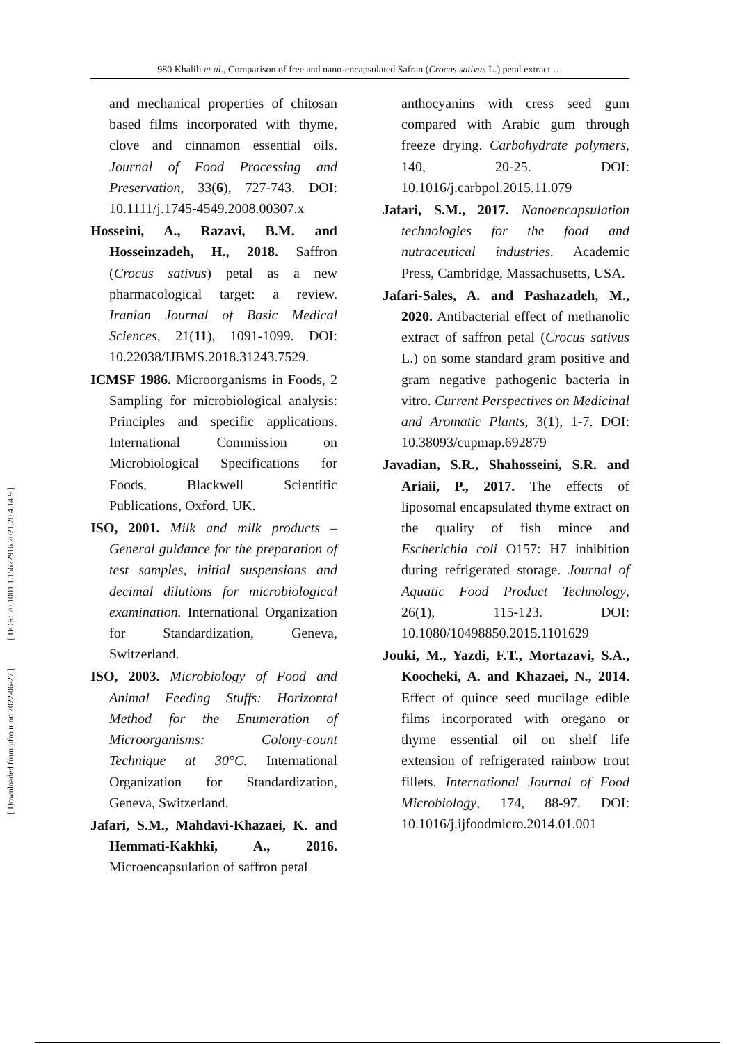980 Khalili et al., Comparison of free and nano-encapsulated Safran (Crocus sativus L.) petal extract …
[ DOR: 20.1001.1.15622916.2021.20.4.14.9 ]
[ Downloaded from jifro.ir on 2022-06-27 ]
and mechanical properties of chitosan based films incorporated with thyme, clove and cinnamon essential oils. Journal of Food Processing and Preservation, 33(6), 727-743. DOI: 10.1111/j.1745-4549.2008.00307.x
Hosseini, A., Razavi, B.M. and Hosseinzadeh, H., 2018. Saffron (Crocus sativus) petal as a new pharmacological target: a review. Iranian Journal of Basic Medical Sciences, 21(11), 1091-1099. DOI: 10.22038/IJBMS.2018.31243.7529.
ICMSF 1986. Microorganisms in Foods, 2 Sampling for microbiological analysis: Principles and specific applications. International Commission on Microbiological Specifications for Foods, Blackwell Scientific Publications, Oxford, UK.
ISO, 2001. Milk and milk products – General guidance for the preparation of test samples, initial suspensions and decimal dilutions for microbiological examination. International Organization for Standardization, Geneva, Switzerland.
ISO, 2003. Microbiology of Food and Animal Feeding Stuffs: Horizontal Method for the Enumeration of Microorganisms: Colony-count Technique at 30°C. International Organization for Standardization, Geneva, Switzerland.
Jafari, S.M., Mahdavi-Khazaei, K. and Hemmati-Kakhki, A., 2016. Microencapsulation of saffron petal
anthocyanins with cress seed gum compared with Arabic gum through freeze drying. Carbohydrate polymers, 140, 20-25. DOI: 10.1016/j.carbpol.2015.11.079
Jafari, S.M., 2017. Nanoencapsulation technologies for the food and nutraceutical industries. Academic Press, Cambridge, Massachusetts, USA.
Jafari-Sales, A. and Pashazadeh, M., 2020. Antibacterial effect of methanolic extract of saffron petal (Crocus sativus L.) on some standard gram positive and gram negative pathogenic bacteria in vitro. Current Perspectives on Medicinal and Aromatic Plants, 3(1), 1-7. DOI: 10.38093/cupmap.692879
Javadian, S.R., Shahosseini, S.R. and Ariaii, P., 2017. The effects of liposomal encapsulated thyme extract on the quality of fish mince and Escherichia coli O157: H7 inhibition during refrigerated storage. Journal of Aquatic Food Product Technology, 26(1), 115-123. DOI: 10.1080/10498850.2015.1101629
Jouki, M., Yazdi, F.T., Mortazavi, S.A., Koocheki, A. and Khazaei, N., 2014. Effect of quince seed mucilage edible films incorporated with oregano or thyme essential oil on shelf life extension of refrigerated rainbow trout fillets. International Journal of Food Microbiology, 174, 88-97. DOI: 10.1016/j.ijfoodmicro.2014.01.001